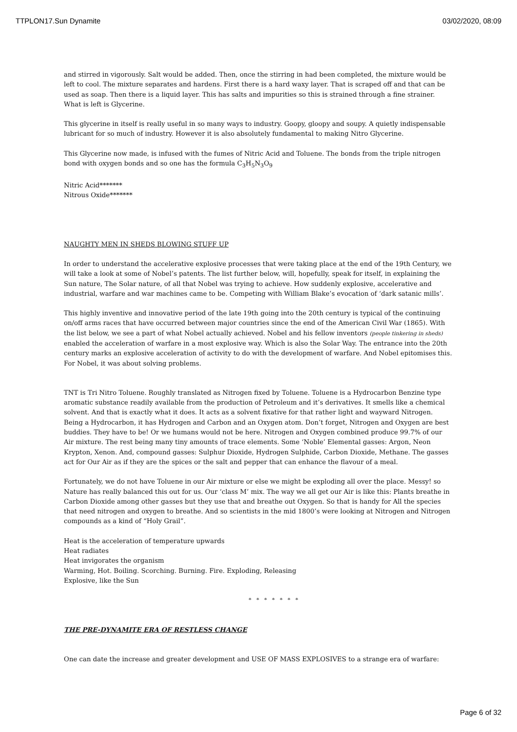TTPLON17.Sun Dynamite 03/02/2020, 08:09
and stirred in vigorously. Salt would be added. Then, once the stirring in had been completed, the mixture would be left to cool. The mixture separates and hardens. First there is a hard waxy layer. That is scraped off and that can be used as soap. Then there is a liquid layer. This has salts and impurities so this is strained through a fine strainer. What is left is Glycerine.
This glycerine in itself is really useful in so many ways to industry. Goopy, gloopy and soupy. A quietly indispensable lubricant for so much of industry. However it is also absolutely fundamental to making Nitro Glycerine.
This Glycerine now made, is infused with the fumes of Nitric Acid and Toluene. The bonds from the triple nitrogen bond with oxygen bonds and so one has the formula C<sub>3</sub>H<sub>5</sub>N<sub>3</sub>O<sub>9</sub>
Nitric Acid*******
Nitrous Oxide*******
NAUGHTY MEN IN SHEDS BLOWING STUFF UP
In order to understand the accelerative explosive processes that were taking place at the end of the 19th Century, we will take a look at some of Nobel’s patents. The list further below, will, hopefully, speak for itself, in explaining the Sun nature, The Solar nature, of all that Nobel was trying to achieve. How suddenly explosive, accelerative and industrial, warfare and war machines came to be. Competing with William Blake’s evocation of ‘dark satanic mills’.
This highly inventive and innovative period of the late 19th going into the 20th century is typical of the continuing on/off arms races that have occurred between major countries since the end of the American Civil War (1865). With the list below, we see a part of what Nobel actually achieved. Nobel and his fellow inventors (people tinkering in sheds) enabled the acceleration of warfare in a most explosive way. Which is also the Solar Way. The entrance into the 20th century marks an explosive acceleration of activity to do with the development of warfare. And Nobel epitomises this. For Nobel, it was about solving problems.
TNT is Tri Nitro Toluene. Roughly translated as Nitrogen fixed by Toluene. Toluene is a Hydrocarbon Benzine type aromatic substance readily available from the production of Petroleum and it’s derivatives. It smells like a chemical solvent. And that is exactly what it does. It acts as a solvent fixative for that rather light and wayward Nitrogen. Being a Hydrocarbon, it has Hydrogen and Carbon and an Oxygen atom. Don’t forget, Nitrogen and Oxygen are best buddies. They have to be! Or we humans would not be here. Nitrogen and Oxygen combined produce 99.7% of our Air mixture. The rest being many tiny amounts of trace elements. Some ‘Noble’ Elemental gasses: Argon, Neon Krypton, Xenon. And, compound gasses: Sulphur Dioxide, Hydrogen Sulphide, Carbon Dioxide, Methane. The gasses act for Our Air as if they are the spices or the salt and pepper that can enhance the flavour of a meal.
Fortunately, we do not have Toluene in our Air mixture or else we might be exploding all over the place. Messy! so Nature has really balanced this out for us. Our ‘class M’ mix. The way we all get our Air is like this: Plants breathe in Carbon Dioxide among other gasses but they use that and breathe out Oxygen. So that is handy for All the species that need nitrogen and oxygen to breathe. And so scientists in the mid 1800’s were looking at Nitrogen and Nitrogen compounds as a kind of “Holy Grail”.
Heat is the acceleration of temperature upwards
Heat radiates
Heat invigorates the organism
Warming, Hot. Boiling. Scorching. Burning. Fire. Exploding, Releasing
Explosive, like the Sun
* * * * * * *
THE PRE-DYNAMITE ERA OF RESTLESS CHANGE
One can date the increase and greater development and USE OF MASS EXPLOSIVES to a strange era of warfare:
Page 6 of 32